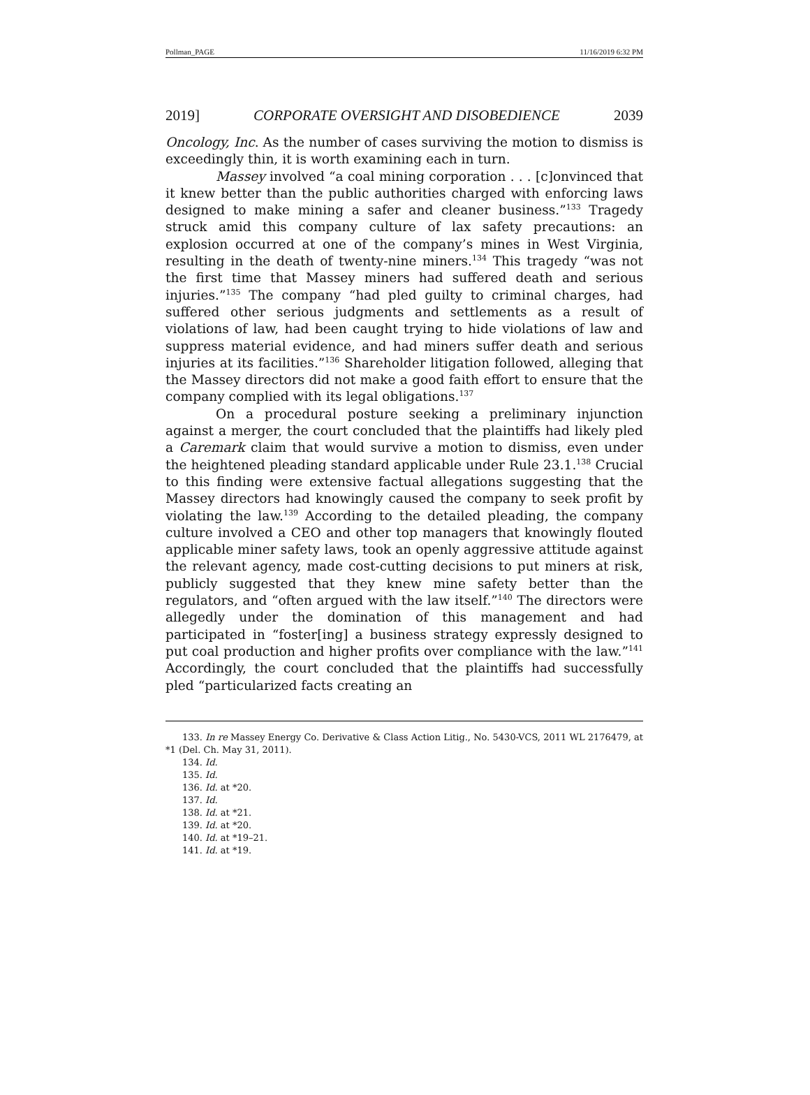Pollman_PAGE 11/16/2019 6:32 PM
2019] CORPORATE OVERSIGHT AND DISOBEDIENCE 2039
Oncology, Inc. As the number of cases surviving the motion to dismiss is exceedingly thin, it is worth examining each in turn.
Massey involved “a coal mining corporation . . . [c]onvinced that it knew better than the public authorities charged with enforcing laws designed to make mining a safer and cleaner business.”<sup>133</sup> Tragedy struck amid this company culture of lax safety precautions: an explosion occurred at one of the company’s mines in West Virginia, resulting in the death of twenty-nine miners.<sup>134</sup> This tragedy “was not the first time that Massey miners had suffered death and serious injuries.”<sup>135</sup> The company “had pled guilty to criminal charges, had suffered other serious judgments and settlements as a result of violations of law, had been caught trying to hide violations of law and suppress material evidence, and had miners suffer death and serious injuries at its facilities.”<sup>136</sup> Shareholder litigation followed, alleging that the Massey directors did not make a good faith effort to ensure that the company complied with its legal obligations.<sup>137</sup>
On a procedural posture seeking a preliminary injunction against a merger, the court concluded that the plaintiffs had likely pled a Caremark claim that would survive a motion to dismiss, even under the heightened pleading standard applicable under Rule 23.1.<sup>138</sup> Crucial to this finding were extensive factual allegations suggesting that the Massey directors had knowingly caused the company to seek profit by violating the law.<sup>139</sup> According to the detailed pleading, the company culture involved a CEO and other top managers that knowingly flouted applicable miner safety laws, took an openly aggressive attitude against the relevant agency, made cost-cutting decisions to put miners at risk, publicly suggested that they knew mine safety better than the regulators, and “often argued with the law itself.”<sup>140</sup> The directors were allegedly under the domination of this management and had participated in “foster[ing] a business strategy expressly designed to put coal production and higher profits over compliance with the law.”<sup>141</sup> Accordingly, the court concluded that the plaintiffs had successfully pled “particularized facts creating an
133. In re Massey Energy Co. Derivative & Class Action Litig., No. 5430-VCS, 2011 WL 2176479, at *1 (Del. Ch. May 31, 2011).
134. Id.
135. Id.
136. Id. at *20.
137. Id.
138. Id. at *21.
139. Id. at *20.
140. Id. at *19–21.
141. Id. at *19.